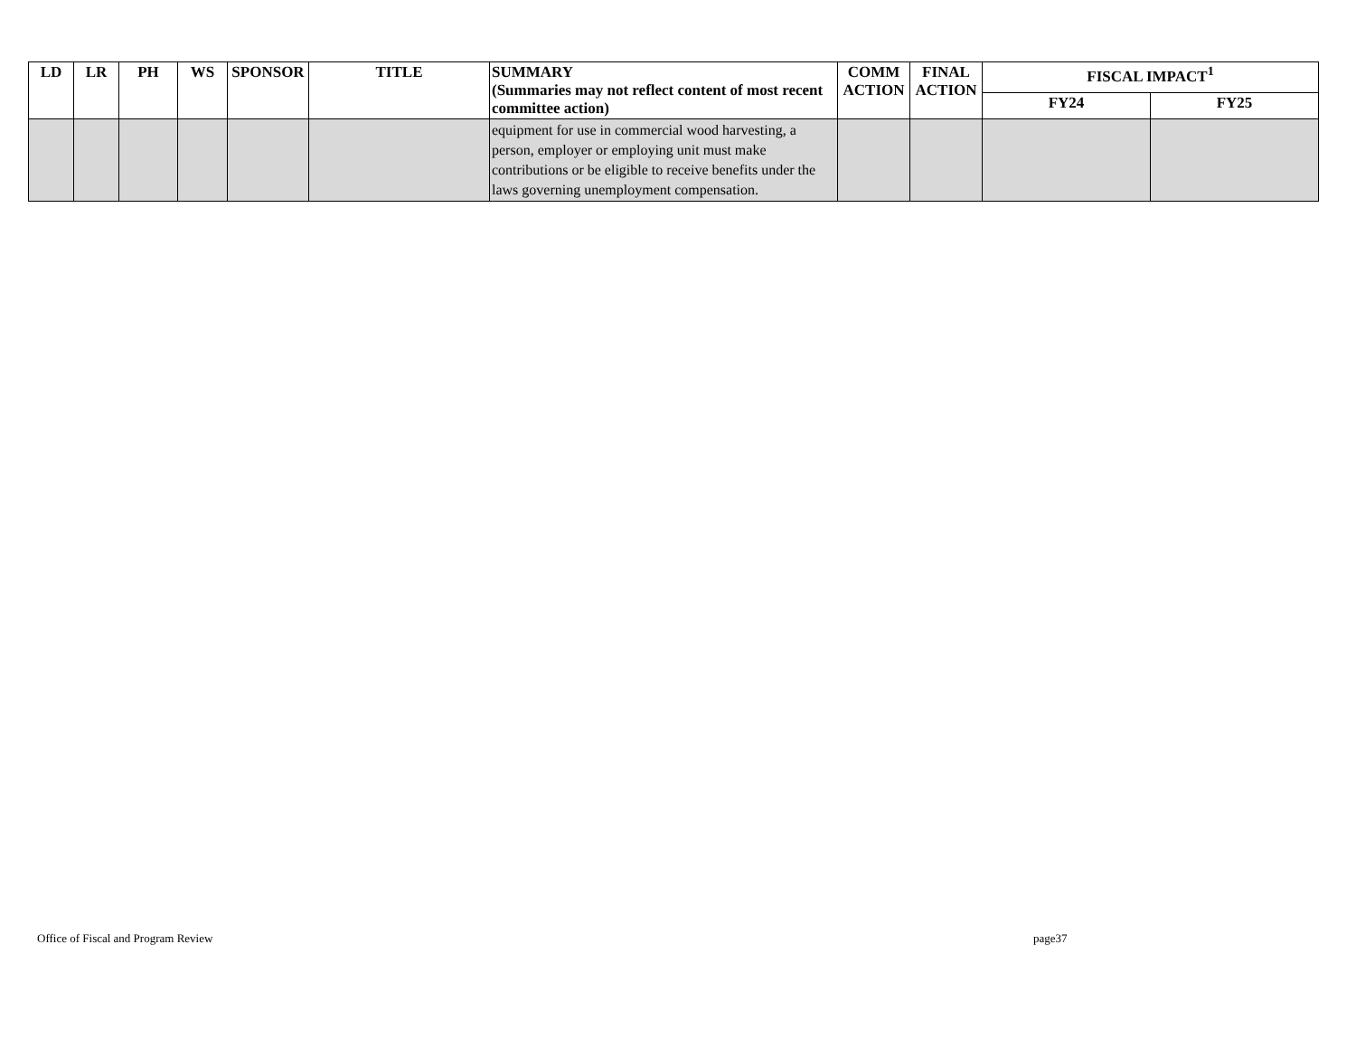| LD | LR | PH | WS | SPONSOR | TITLE | SUMMARY (Summaries may not reflect content of most recent committee action) | COMM ACTION | FINAL ACTION | FISCAL IMPACT<sup>1</sup> | |
| --- | --- | --- | --- | --- | --- | --- | --- | --- | --- | --- |
| | | | | | | | | | FY24 | FY25 |
| | | | | | | equipment for use in commercial wood harvesting, a person, employer or employing unit must make contributions or be eligible to receive benefits under the laws governing unemployment compensation. | | | | |
Office of Fiscal and Program Review
page37